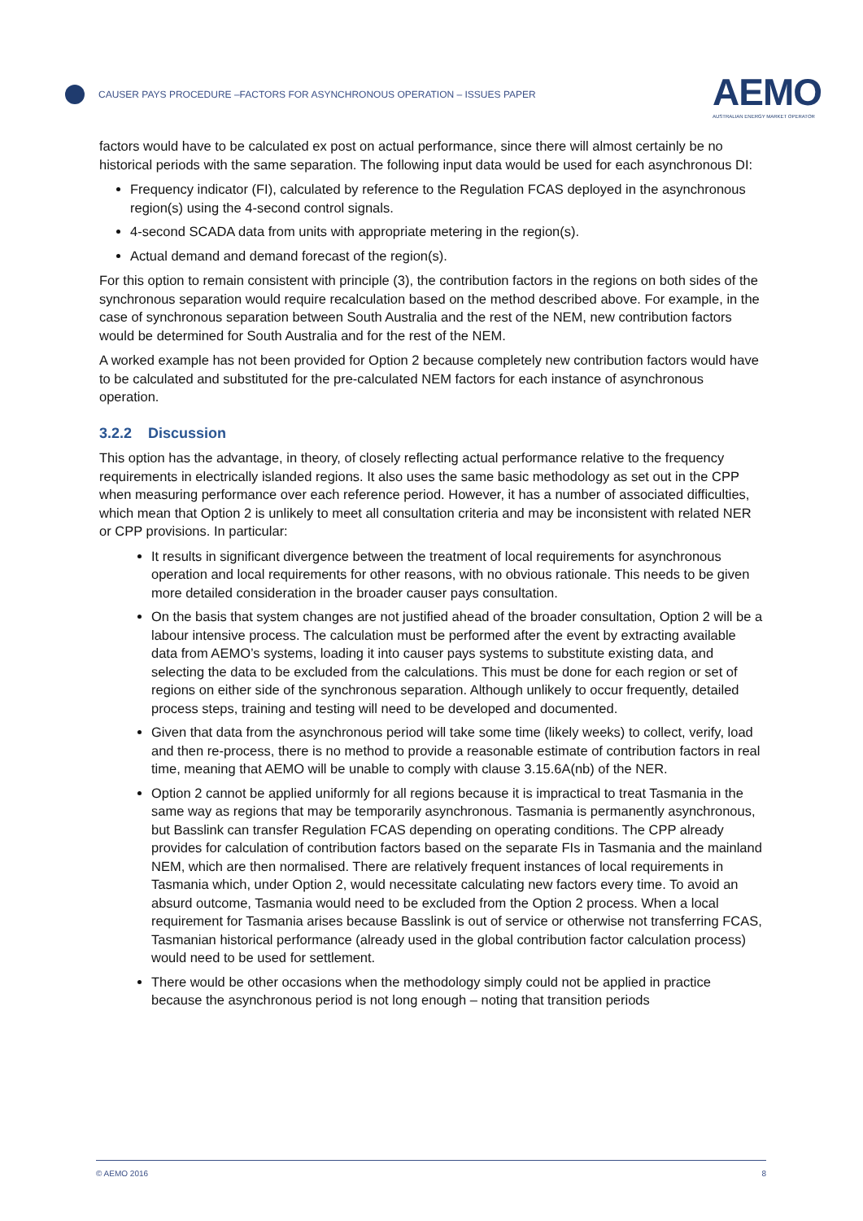CAUSER PAYS PROCEDURE –FACTORS FOR ASYNCHRONOUS OPERATION – ISSUES PAPER
AEMO
AUSTRALIAN ENERGY MARKET OPERATOR
factors would have to be calculated ex post on actual performance, since there will almost certainly be no historical periods with the same separation. The following input data would be used for each asynchronous DI:
Frequency indicator (FI), calculated by reference to the Regulation FCAS deployed in the asynchronous region(s) using the 4-second control signals.
4-second SCADA data from units with appropriate metering in the region(s).
Actual demand and demand forecast of the region(s).
For this option to remain consistent with principle (3), the contribution factors in the regions on both sides of the synchronous separation would require recalculation based on the method described above. For example, in the case of synchronous separation between South Australia and the rest of the NEM, new contribution factors would be determined for South Australia and for the rest of the NEM.
A worked example has not been provided for Option 2 because completely new contribution factors would have to be calculated and substituted for the pre-calculated NEM factors for each instance of asynchronous operation.
3.2.2 Discussion
This option has the advantage, in theory, of closely reflecting actual performance relative to the frequency requirements in electrically islanded regions. It also uses the same basic methodology as set out in the CPP when measuring performance over each reference period. However, it has a number of associated difficulties, which mean that Option 2 is unlikely to meet all consultation criteria and may be inconsistent with related NER or CPP provisions. In particular:
It results in significant divergence between the treatment of local requirements for asynchronous operation and local requirements for other reasons, with no obvious rationale. This needs to be given more detailed consideration in the broader causer pays consultation.
On the basis that system changes are not justified ahead of the broader consultation, Option 2 will be a labour intensive process. The calculation must be performed after the event by extracting available data from AEMO’s systems, loading it into causer pays systems to substitute existing data, and selecting the data to be excluded from the calculations. This must be done for each region or set of regions on either side of the synchronous separation. Although unlikely to occur frequently, detailed process steps, training and testing will need to be developed and documented.
Given that data from the asynchronous period will take some time (likely weeks) to collect, verify, load and then re-process, there is no method to provide a reasonable estimate of contribution factors in real time, meaning that AEMO will be unable to comply with clause 3.15.6A(nb) of the NER.
Option 2 cannot be applied uniformly for all regions because it is impractical to treat Tasmania in the same way as regions that may be temporarily asynchronous. Tasmania is permanently asynchronous, but Basslink can transfer Regulation FCAS depending on operating conditions. The CPP already provides for calculation of contribution factors based on the separate FIs in Tasmania and the mainland NEM, which are then normalised. There are relatively frequent instances of local requirements in Tasmania which, under Option 2, would necessitate calculating new factors every time. To avoid an absurd outcome, Tasmania would need to be excluded from the Option 2 process. When a local requirement for Tasmania arises because Basslink is out of service or otherwise not transferring FCAS, Tasmanian historical performance (already used in the global contribution factor calculation process) would need to be used for settlement.
There would be other occasions when the methodology simply could not be applied in practice because the asynchronous period is not long enough – noting that transition periods
© AEMO 2016 8